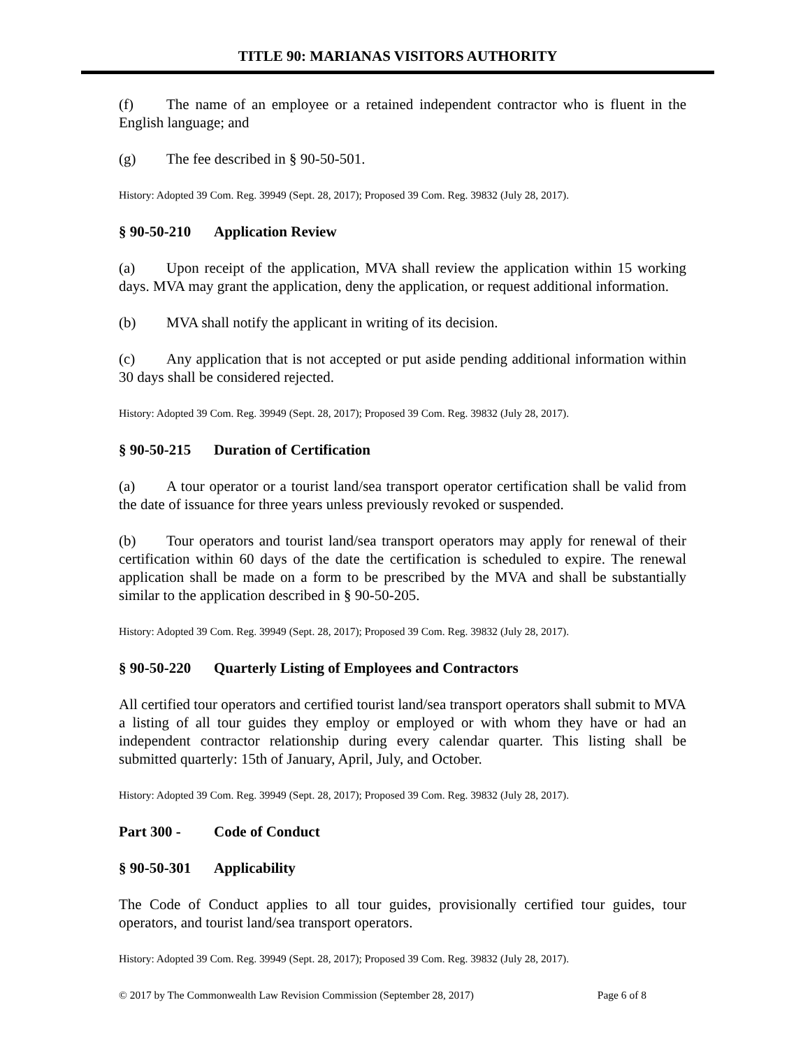TITLE 90: MARIANAS VISITORS AUTHORITY
(f) The name of an employee or a retained independent contractor who is fluent in the English language; and
(g) The fee described in § 90-50-501.
History: Adopted 39 Com. Reg. 39949 (Sept. 28, 2017); Proposed 39 Com. Reg. 39832 (July 28, 2017).
§ 90-50-210 Application Review
(a) Upon receipt of the application, MVA shall review the application within 15 working days. MVA may grant the application, deny the application, or request additional information.
(b) MVA shall notify the applicant in writing of its decision.
(c) Any application that is not accepted or put aside pending additional information within 30 days shall be considered rejected.
History: Adopted 39 Com. Reg. 39949 (Sept. 28, 2017); Proposed 39 Com. Reg. 39832 (July 28, 2017).
§ 90-50-215 Duration of Certification
(a) A tour operator or a tourist land/sea transport operator certification shall be valid from the date of issuance for three years unless previously revoked or suspended.
(b) Tour operators and tourist land/sea transport operators may apply for renewal of their certification within 60 days of the date the certification is scheduled to expire. The renewal application shall be made on a form to be prescribed by the MVA and shall be substantially similar to the application described in § 90-50-205.
History: Adopted 39 Com. Reg. 39949 (Sept. 28, 2017); Proposed 39 Com. Reg. 39832 (July 28, 2017).
§ 90-50-220 Quarterly Listing of Employees and Contractors
All certified tour operators and certified tourist land/sea transport operators shall submit to MVA a listing of all tour guides they employ or employed or with whom they have or had an independent contractor relationship during every calendar quarter. This listing shall be submitted quarterly: 15th of January, April, July, and October.
History: Adopted 39 Com. Reg. 39949 (Sept. 28, 2017); Proposed 39 Com. Reg. 39832 (July 28, 2017).
Part 300 - Code of Conduct
§ 90-50-301 Applicability
The Code of Conduct applies to all tour guides, provisionally certified tour guides, tour operators, and tourist land/sea transport operators.
History: Adopted 39 Com. Reg. 39949 (Sept. 28, 2017); Proposed 39 Com. Reg. 39832 (July 28, 2017).
© 2017 by The Commonwealth Law Revision Commission (September 28, 2017) Page 6 of 8